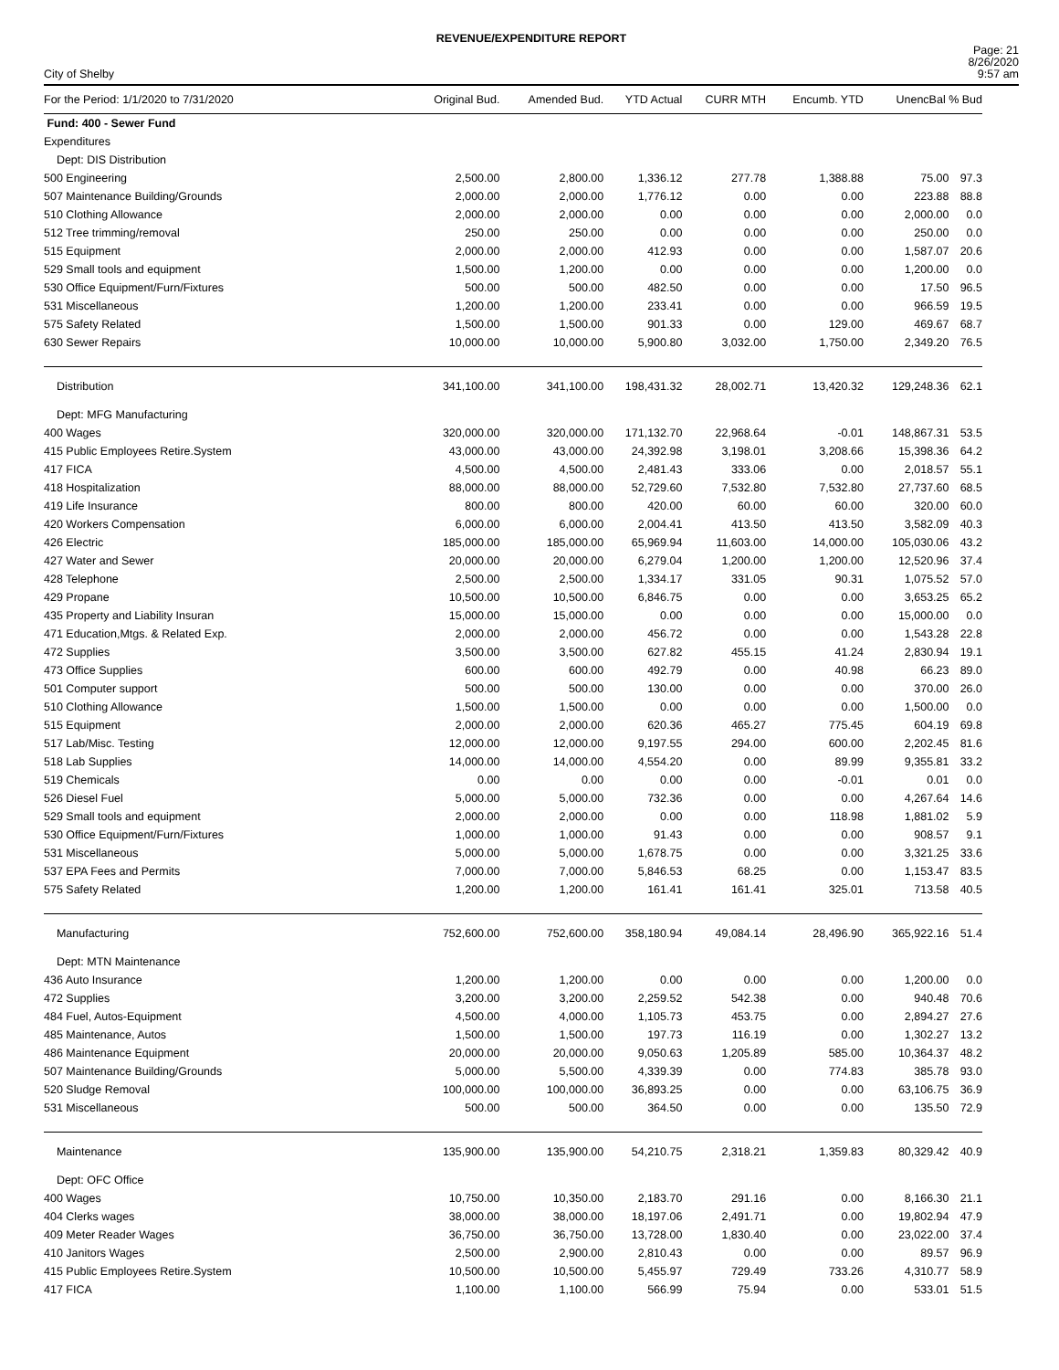REVENUE/EXPENDITURE REPORT
City of Shelby
Page: 21
8/26/2020
9:57 am
| For the Period: 1/1/2020 to 7/31/2020 | Original Bud. | Amended Bud. | YTD Actual | CURR MTH | Encumb. YTD | UnencBal % Bud | |
| --- | --- | --- | --- | --- | --- | --- | --- |
| Fund: 400 - Sewer Fund | | | | | | | |
| Expenditures | | | | | | | |
| Dept: DIS Distribution | | | | | | | |
| 500 Engineering | 2,500.00 | 2,800.00 | 1,336.12 | 277.78 | 1,388.88 | 75.00 | 97.3 |
| 507 Maintenance Building/Grounds | 2,000.00 | 2,000.00 | 1,776.12 | 0.00 | 0.00 | 223.88 | 88.8 |
| 510 Clothing Allowance | 2,000.00 | 2,000.00 | 0.00 | 0.00 | 0.00 | 2,000.00 | 0.0 |
| 512 Tree trimming/removal | 250.00 | 250.00 | 0.00 | 0.00 | 0.00 | 250.00 | 0.0 |
| 515 Equipment | 2,000.00 | 2,000.00 | 412.93 | 0.00 | 0.00 | 1,587.07 | 20.6 |
| 529 Small tools and equipment | 1,500.00 | 1,200.00 | 0.00 | 0.00 | 0.00 | 1,200.00 | 0.0 |
| 530 Office Equipment/Furn/Fixtures | 500.00 | 500.00 | 482.50 | 0.00 | 0.00 | 17.50 | 96.5 |
| 531 Miscellaneous | 1,200.00 | 1,200.00 | 233.41 | 0.00 | 0.00 | 966.59 | 19.5 |
| 575 Safety Related | 1,500.00 | 1,500.00 | 901.33 | 0.00 | 129.00 | 469.67 | 68.7 |
| 630 Sewer Repairs | 10,000.00 | 10,000.00 | 5,900.80 | 3,032.00 | 1,750.00 | 2,349.20 | 76.5 |
| Distribution | 341,100.00 | 341,100.00 | 198,431.32 | 28,002.71 | 13,420.32 | 129,248.36 | 62.1 |
| Dept: MFG Manufacturing | | | | | | | |
| 400 Wages | 320,000.00 | 320,000.00 | 171,132.70 | 22,968.64 | -0.01 | 148,867.31 | 53.5 |
| 415 Public Employees Retire.System | 43,000.00 | 43,000.00 | 24,392.98 | 3,198.01 | 3,208.66 | 15,398.36 | 64.2 |
| 417 FICA | 4,500.00 | 4,500.00 | 2,481.43 | 333.06 | 0.00 | 2,018.57 | 55.1 |
| 418 Hospitalization | 88,000.00 | 88,000.00 | 52,729.60 | 7,532.80 | 7,532.80 | 27,737.60 | 68.5 |
| 419 Life Insurance | 800.00 | 800.00 | 420.00 | 60.00 | 60.00 | 320.00 | 60.0 |
| 420 Workers Compensation | 6,000.00 | 6,000.00 | 2,004.41 | 413.50 | 413.50 | 3,582.09 | 40.3 |
| 426 Electric | 185,000.00 | 185,000.00 | 65,969.94 | 11,603.00 | 14,000.00 | 105,030.06 | 43.2 |
| 427 Water and Sewer | 20,000.00 | 20,000.00 | 6,279.04 | 1,200.00 | 1,200.00 | 12,520.96 | 37.4 |
| 428 Telephone | 2,500.00 | 2,500.00 | 1,334.17 | 331.05 | 90.31 | 1,075.52 | 57.0 |
| 429 Propane | 10,500.00 | 10,500.00 | 6,846.75 | 0.00 | 0.00 | 3,653.25 | 65.2 |
| 435 Property and Liability Insuran | 15,000.00 | 15,000.00 | 0.00 | 0.00 | 0.00 | 15,000.00 | 0.0 |
| 471 Education,Mtgs. & Related Exp. | 2,000.00 | 2,000.00 | 456.72 | 0.00 | 0.00 | 1,543.28 | 22.8 |
| 472 Supplies | 3,500.00 | 3,500.00 | 627.82 | 455.15 | 41.24 | 2,830.94 | 19.1 |
| 473 Office Supplies | 600.00 | 600.00 | 492.79 | 0.00 | 40.98 | 66.23 | 89.0 |
| 501 Computer support | 500.00 | 500.00 | 130.00 | 0.00 | 0.00 | 370.00 | 26.0 |
| 510 Clothing Allowance | 1,500.00 | 1,500.00 | 0.00 | 0.00 | 0.00 | 1,500.00 | 0.0 |
| 515 Equipment | 2,000.00 | 2,000.00 | 620.36 | 465.27 | 775.45 | 604.19 | 69.8 |
| 517 Lab/Misc. Testing | 12,000.00 | 12,000.00 | 9,197.55 | 294.00 | 600.00 | 2,202.45 | 81.6 |
| 518 Lab Supplies | 14,000.00 | 14,000.00 | 4,554.20 | 0.00 | 89.99 | 9,355.81 | 33.2 |
| 519 Chemicals | 0.00 | 0.00 | 0.00 | 0.00 | -0.01 | 0.01 | 0.0 |
| 526 Diesel Fuel | 5,000.00 | 5,000.00 | 732.36 | 0.00 | 0.00 | 4,267.64 | 14.6 |
| 529 Small tools and equipment | 2,000.00 | 2,000.00 | 0.00 | 0.00 | 118.98 | 1,881.02 | 5.9 |
| 530 Office Equipment/Furn/Fixtures | 1,000.00 | 1,000.00 | 91.43 | 0.00 | 0.00 | 908.57 | 9.1 |
| 531 Miscellaneous | 5,000.00 | 5,000.00 | 1,678.75 | 0.00 | 0.00 | 3,321.25 | 33.6 |
| 537 EPA Fees and Permits | 7,000.00 | 7,000.00 | 5,846.53 | 68.25 | 0.00 | 1,153.47 | 83.5 |
| 575 Safety Related | 1,200.00 | 1,200.00 | 161.41 | 161.41 | 325.01 | 713.58 | 40.5 |
| Manufacturing | 752,600.00 | 752,600.00 | 358,180.94 | 49,084.14 | 28,496.90 | 365,922.16 | 51.4 |
| Dept: MTN Maintenance | | | | | | | |
| 436 Auto Insurance | 1,200.00 | 1,200.00 | 0.00 | 0.00 | 0.00 | 1,200.00 | 0.0 |
| 472 Supplies | 3,200.00 | 3,200.00 | 2,259.52 | 542.38 | 0.00 | 940.48 | 70.6 |
| 484 Fuel, Autos-Equipment | 4,500.00 | 4,000.00 | 1,105.73 | 453.75 | 0.00 | 2,894.27 | 27.6 |
| 485 Maintenance, Autos | 1,500.00 | 1,500.00 | 197.73 | 116.19 | 0.00 | 1,302.27 | 13.2 |
| 486 Maintenance Equipment | 20,000.00 | 20,000.00 | 9,050.63 | 1,205.89 | 585.00 | 10,364.37 | 48.2 |
| 507 Maintenance Building/Grounds | 5,000.00 | 5,500.00 | 4,339.39 | 0.00 | 774.83 | 385.78 | 93.0 |
| 520 Sludge Removal | 100,000.00 | 100,000.00 | 36,893.25 | 0.00 | 0.00 | 63,106.75 | 36.9 |
| 531 Miscellaneous | 500.00 | 500.00 | 364.50 | 0.00 | 0.00 | 135.50 | 72.9 |
| Maintenance | 135,900.00 | 135,900.00 | 54,210.75 | 2,318.21 | 1,359.83 | 80,329.42 | 40.9 |
| Dept: OFC Office | | | | | | | |
| 400 Wages | 10,750.00 | 10,350.00 | 2,183.70 | 291.16 | 0.00 | 8,166.30 | 21.1 |
| 404 Clerks wages | 38,000.00 | 38,000.00 | 18,197.06 | 2,491.71 | 0.00 | 19,802.94 | 47.9 |
| 409 Meter Reader Wages | 36,750.00 | 36,750.00 | 13,728.00 | 1,830.40 | 0.00 | 23,022.00 | 37.4 |
| 410 Janitors Wages | 2,500.00 | 2,900.00 | 2,810.43 | 0.00 | 0.00 | 89.57 | 96.9 |
| 415 Public Employees Retire.System | 10,500.00 | 10,500.00 | 5,455.97 | 729.49 | 733.26 | 4,310.77 | 58.9 |
| 417 FICA | 1,100.00 | 1,100.00 | 566.99 | 75.94 | 0.00 | 533.01 | 51.5 |